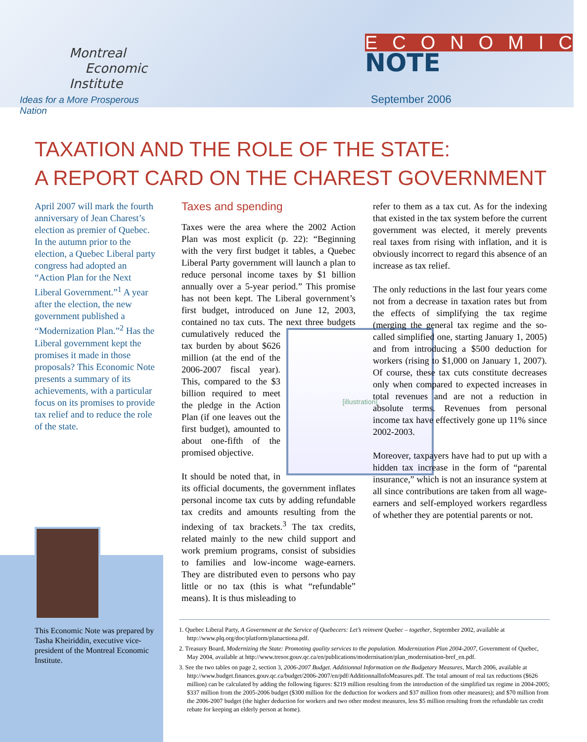Montreal
Economic
Institute
Ideas for a More Prosperous Nation
ECONOMIC
NOTE
September 2006
TAXATION AND THE ROLE OF THE STATE:
A REPORT CARD ON THE CHAREST GOVERNMENT
April 2007 will mark the fourth anniversary of Jean Charest’s election as premier of Quebec. In the autumn prior to the election, a Quebec Liberal party congress had adopted an “Action Plan for the Next Liberal Government.”<sup>1</sup> A year after the election, the new government published a “Modernization Plan.”<sup>2</sup> Has the Liberal government kept the promises it made in those proposals? This Economic Note presents a summary of its achievements, with a particular focus on its promises to provide tax relief and to reduce the role of the state.
Taxes and spending
Taxes were the area where the 2002 Action Plan was most explicit (p. 22): “Beginning with the very first budget it tables, a Quebec Liberal Party government will launch a plan to reduce personal income taxes by $1 billion annually over a 5-year period.” This promise has not been kept. The Liberal government’s first budget, introduced on June 12, 2003, contained no tax cuts. The next three
[illustration]
budgets cumulatively reduced the tax burden by about $626 million (at the end of the 2006-2007 fiscal year). This, compared to the $3 billion required to meet the pledge in the Action Plan (if one leaves out the first budget), amounted to about one-fifth of the promised objective.
It should be noted that, in its official documents, the government inflates personal income tax cuts by adding refundable tax credits and amounts resulting from the indexing of tax brackets.<sup>3</sup> The tax credits, related mainly to the new child support and work premium programs, consist of subsidies to families and low-income wage-earners. They are distributed even to persons who pay little or no tax (this is what “refundable” means). It is thus misleading to
refer to them as a tax cut. As for the indexing that existed in the tax system before the current government was elected, it merely prevents real taxes from rising with inflation, and it is obviously incorrect to regard this absence of an increase as tax relief.
The only reductions in the last four years come not from a decrease in taxation rates but from the effects of simplifying the tax regime (merging the general tax regime and the so-called simplified one, starting January 1, 2005) and from introducing a $500 deduction for workers (rising to $1,000 on January 1, 2007). Of course, these tax cuts constitute decreases only when compared to expected increases in total revenues and are not a reduction in absolute terms. Revenues from personal income tax have effectively gone up 11% since 2002-2003.
Moreover, taxpayers have had to put up with a hidden tax increase in the form of “parental insurance,” which is not an insurance system at all since contributions are taken from all wage-earners and self-employed workers regardless of whether they are potential parents or not.
This Economic Note was prepared by Tasha Kheiriddin, executive vice-president of the Montreal Economic Institute.
1. Quebec Liberal Party, A Government at the Service of Quebecers: Let’s reinvent Quebec – together, September 2002, available at http://www.plq.org/doc/platform/planactiona.pdf.
2. Treasury Board, Modernizing the State: Promoting quality services to the population. Modernization Plan 2004-2007, Government of Quebec, May 2004, available at http://www.tresor.gouv.qc.ca/en/publications/modernisation/plan_modernisation-bref_en.pdf.
3. See the two tables on page 2, section 3, 2006-2007 Budget. Additionnal Information on the Budgetary Measures, March 2006, available at http://www.budget.finances.gouv.qc.ca/budget/2006-2007/en/pdf/AdditionnalInfoMeasures.pdf. The total amount of real tax reductions ($626 million) can be calculated by adding the following figures: $219 million resulting from the introduction of the simplified tax regime in 2004-2005; $337 million from the 2005-2006 budget ($300 million for the deduction for workers and $37 million from other measures); and $70 million from the 2006-2007 budget (the higher deduction for workers and two other modest measures, less $5 million resulting from the refundable tax credit rebate for keeping an elderly person at home).